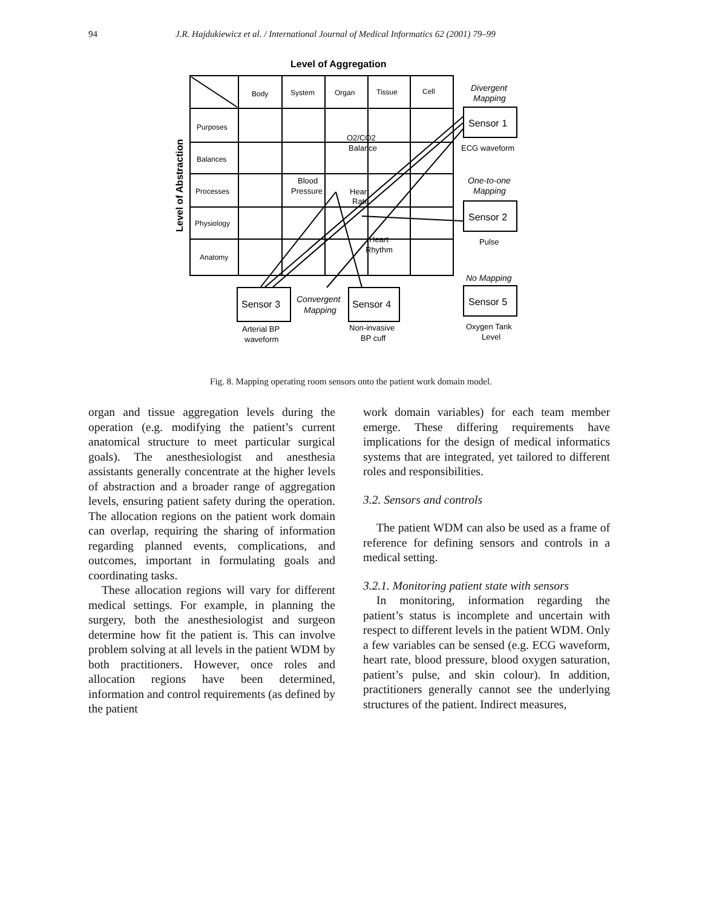94 J.R. Hajdukiewicz et al. / International Journal of Medical Informatics 62 (2001) 79–99
Level of Aggregation
Body System Organ Tissue Cell
Purposes Balances Processes Physiology Anatomy
Level of Abstraction
O2/CO2 Balance Blood Pressure Heart Rate Heart Rhythm
Divergent Mapping One-to-one Mapping No Mapping Convergent Mapping
Sensor 1 Sensor 2 Sensor 5 Sensor 3 Sensor 4
ECG waveform Pulse Oxygen Tank Level Arterial BP waveform Non-invasive BP cuff
Fig. 8. Mapping operating room sensors onto the patient work domain model.
organ and tissue aggregation levels during the operation (e.g. modifying the patient’s current anatomical structure to meet particular surgical goals). The anesthesiologist and anesthesia assistants generally concentrate at the higher levels of abstraction and a broader range of aggregation levels, ensuring patient safety during the operation. The allocation regions on the patient work domain can overlap, requiring the sharing of information regarding planned events, complications, and outcomes, important in formulating goals and coordinating tasks.
These allocation regions will vary for different medical settings. For example, in planning the surgery, both the anesthesiologist and surgeon determine how fit the patient is. This can involve problem solving at all levels in the patient WDM by both practitioners. However, once roles and allocation regions have been determined, information and control requirements (as defined by the patient
work domain variables) for each team member emerge. These differing requirements have implications for the design of medical informatics systems that are integrated, yet tailored to different roles and responsibilities.
3.2. Sensors and controls
The patient WDM can also be used as a frame of reference for defining sensors and controls in a medical setting.
3.2.1. Monitoring patient state with sensors
In monitoring, information regarding the patient’s status is incomplete and uncertain with respect to different levels in the patient WDM. Only a few variables can be sensed (e.g. ECG waveform, heart rate, blood pressure, blood oxygen saturation, patient’s pulse, and skin colour). In addition, practitioners generally cannot see the underlying structures of the patient. Indirect measures,